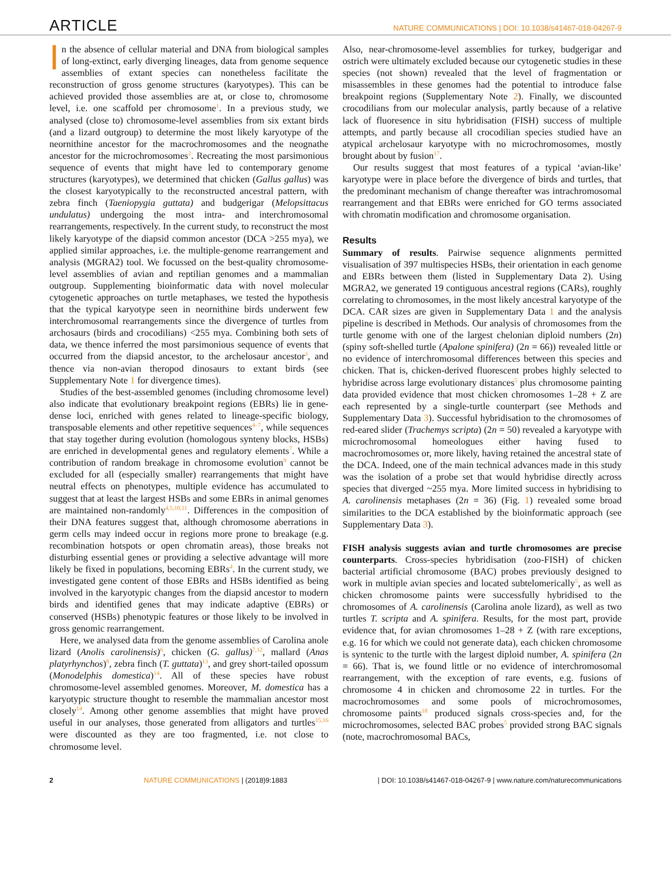ARTICLE NATURE COMMUNICATIONS | DOI: 10.1038/s41467-018-04267-9
In the absence of cellular material and DNA from biological samples of long-extinct, early diverging lineages, data from genome sequence assemblies of extant species can nonetheless facilitate the reconstruction of gross genome structures (karyotypes). This can be achieved provided those assemblies are at, or close to, chromosome level, i.e. one scaffold per chromosome<sup>1</sup>. In a previous study, we analysed (close to) chromosome-level assemblies from six extant birds (and a lizard outgroup) to determine the most likely karyotype of the neornithine ancestor for the macrochromosomes and the neognathe ancestor for the microchromosomes<sup>2</sup>. Recreating the most parsimonious sequence of events that might have led to contemporary genome structures (karyotypes), we determined that chicken (Gallus gallus) was the closest karyotypically to the reconstructed ancestral pattern, with zebra finch (Taeniopygia guttata) and budgerigar (Melopsittacus undulatus) undergoing the most intra- and interchromosomal rearrangements, respectively. In the current study, to reconstruct the most likely karyotype of the diapsid common ancestor (DCA >255 mya), we applied similar approaches, i.e. the multiple-genome rearrangement and analysis (MGRA2) tool. We focussed on the best-quality chromosome-level assemblies of avian and reptilian genomes and a mammalian outgroup. Supplementing bioinformatic data with novel molecular cytogenetic approaches on turtle metaphases, we tested the hypothesis that the typical karyotype seen in neornithine birds underwent few interchromosomal rearrangements since the divergence of turtles from archosaurs (birds and crocodilians) <255 mya. Combining both sets of data, we thence inferred the most parsimonious sequence of events that occurred from the diapsid ancestor, to the archelosaur ancestor<sup>3</sup>, and thence via non-avian theropod dinosaurs to extant birds (see Supplementary Note 1 for divergence times).
Studies of the best-assembled genomes (including chromosome level) also indicate that evolutionary breakpoint regions (EBRs) lie in gene-dense loci, enriched with genes related to lineage-specific biology, transposable elements and other repetitive sequences<sup>4–7</sup>, while sequences that stay together during evolution (homologous synteny blocks, HSBs) are enriched in developmental genes and regulatory elements<sup>7</sup>. While a contribution of random breakage in chromosome evolution<sup>9</sup> cannot be excluded for all (especially smaller) rearrangements that might have neutral effects on phenotypes, multiple evidence has accumulated to suggest that at least the largest HSBs and some EBRs in animal genomes are maintained non-randomly<sup>4,5,10,11</sup>. Differences in the composition of their DNA features suggest that, although chromosome aberrations in germ cells may indeed occur in regions more prone to breakage (e.g. recombination hotspots or open chromatin areas), those breaks not disturbing essential genes or providing a selective advantage will more likely be fixed in populations, becoming EBRs<sup>4</sup>. In the current study, we investigated gene content of those EBRs and HSBs identified as being involved in the karyotypic changes from the diapsid ancestor to modern birds and identified genes that may indicate adaptive (EBRs) or conserved (HSBs) phenotypic features or those likely to be involved in gross genomic rearrangement.
Here, we analysed data from the genome assemblies of Carolina anole lizard (Anolis carolinensis)<sup>6</sup>, chicken (G. gallus)<sup>7,12</sup>, mallard (Anas platyrhynchos)<sup>8</sup>, zebra finch (T. guttata)<sup>13</sup>, and grey short-tailed opossum (Monodelphis domestica)<sup>14</sup>. All of these species have robust chromosome-level assembled genomes. Moreover, M. domestica has a karyotypic structure thought to resemble the mammalian ancestor most closely<sup>14</sup>. Among other genome assemblies that might have proved useful in our analyses, those generated from alligators and turtles<sup>15,16</sup> were discounted as they are too fragmented, i.e. not close to chromosome level.
Also, near-chromosome-level assemblies for turkey, budgerigar and ostrich were ultimately excluded because our cytogenetic studies in these species (not shown) revealed that the level of fragmentation or misassembles in these genomes had the potential to introduce false breakpoint regions (Supplementary Note 2). Finally, we discounted crocodilians from our molecular analysis, partly because of a relative lack of fluoresence in situ hybridisation (FISH) success of multiple attempts, and partly because all crocodilian species studied have an atypical archelosaur karyotype with no microchromosomes, mostly brought about by fusion<sup>17</sup>.
Our results suggest that most features of a typical ‘avian-like’ karyotype were in place before the divergence of birds and turtles, that the predominant mechanism of change thereafter was intrachromosomal rearrangement and that EBRs were enriched for GO terms associated with chromatin modification and chromosome organisation.
Results
Summary of results. Pairwise sequence alignments permitted visualisation of 397 multispecies HSBs, their orientation in each genome and EBRs between them (listed in Supplementary Data 2). Using MGRA2, we generated 19 contiguous ancestral regions (CARs), roughly correlating to chromosomes, in the most likely ancestral karyotype of the DCA. CAR sizes are given in Supplementary Data 1 and the analysis pipeline is described in Methods. Our analysis of chromosomes from the turtle genome with one of the largest chelonian diploid numbers (2n) (spiny soft-shelled turtle (Apalone spinifera) (2n = 66)) revealed little or no evidence of interchromosomal differences between this species and chicken. That is, chicken-derived fluorescent probes highly selected to hybridise across large evolutionary distances<sup>5</sup> plus chromosome painting data provided evidence that most chicken chromosomes 1–28 + Z are each represented by a single-turtle counterpart (see Methods and Supplementary Data 3). Successful hybridisation to the chromosomes of red-eared slider (Trachemys scripta) (2n = 50) revealed a karyotype with microchromosomal homeologues either having fused to macrochromosomes or, more likely, having retained the ancestral state of the DCA. Indeed, one of the main technical advances made in this study was the isolation of a probe set that would hybridise directly across species that diverged ~255 mya. More limited success in hybridising to A. carolinensis metaphases (2n = 36) (Fig. 1) revealed some broad similarities to the DCA established by the bioinformatic approach (see Supplementary Data 3).
FISH analysis suggests avian and turtle chromosomes are precise counterparts. Cross-species hybridisation (zoo-FISH) of chicken bacterial artificial chromosome (BAC) probes previously designed to work in multiple avian species and located subtelomerically<sup>5</sup>, as well as chicken chromosome paints were successfully hybridised to the chromosomes of A. carolinensis (Carolina anole lizard), as well as two turtles T. scripta and A. spinifera. Results, for the most part, provide evidence that, for avian chromosomes 1–28 + Z (with rare exceptions, e.g. 16 for which we could not generate data), each chicken chromosome is syntenic to the turtle with the largest diploid number, A. spinifera (2n = 66). That is, we found little or no evidence of interchromosomal rearrangement, with the exception of rare events, e.g. fusions of chromosome 4 in chicken and chromosome 22 in turtles. For the macrochromosomes and some pools of microchromosomes, chromosome paints<sup>18</sup> produced signals cross-species and, for the microchromosomes, selected BAC probes<sup>5</sup> provided strong BAC signals (note, macrochromosomal BACs,
2 NATURE COMMUNICATIONS | (2018)9:1883 | DOI: 10.1038/s41467-018-04267-9 | www.nature.com/naturecommunications